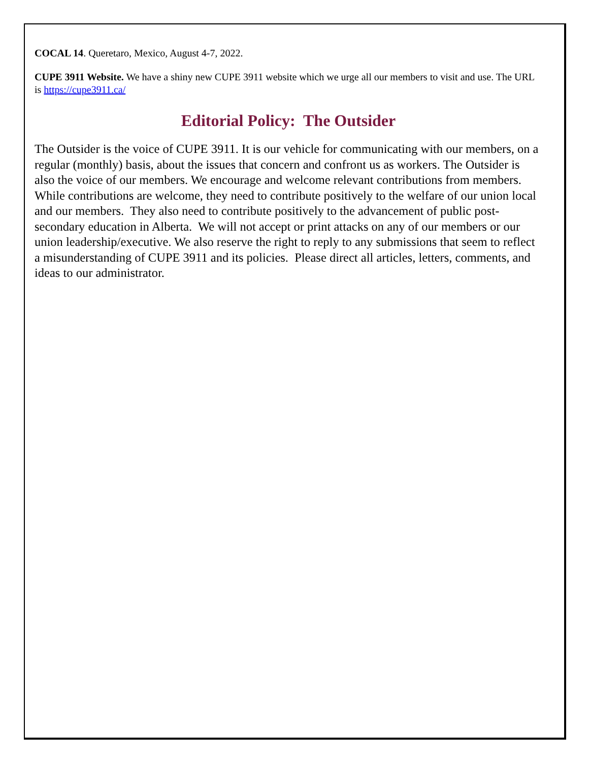COCAL 14. Queretaro, Mexico, August 4-7, 2022.
CUPE 3911 Website. We have a shiny new CUPE 3911 website which we urge all our members to visit and use. The URL is https://cupe3911.ca/
Editorial Policy: The Outsider
The Outsider is the voice of CUPE 3911. It is our vehicle for communicating with our members, on a regular (monthly) basis, about the issues that concern and confront us as workers. The Outsider is also the voice of our members. We encourage and welcome relevant contributions from members. While contributions are welcome, they need to contribute positively to the welfare of our union local and our members. They also need to contribute positively to the advancement of public post-secondary education in Alberta. We will not accept or print attacks on any of our members or our union leadership/executive. We also reserve the right to reply to any submissions that seem to reflect a misunderstanding of CUPE 3911 and its policies. Please direct all articles, letters, comments, and ideas to our administrator.